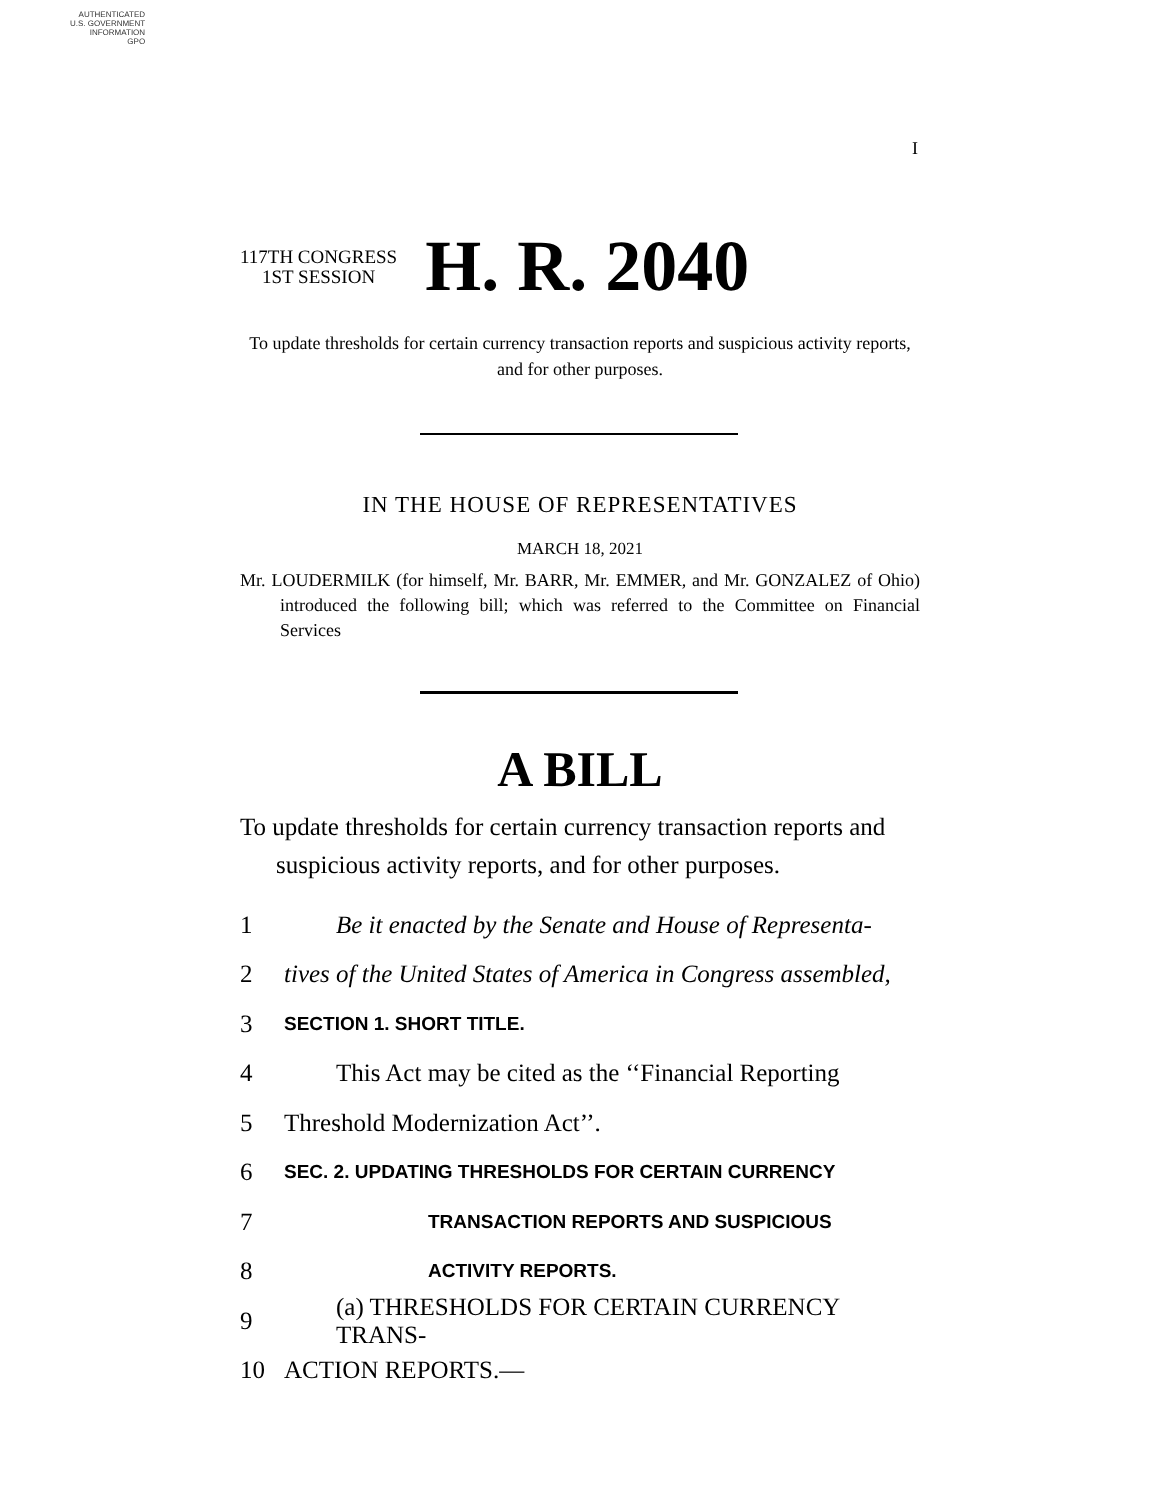AUTHENTICATED
U.S. GOVERNMENT
INFORMATION
GPO
I
117TH CONGRESS
1ST SESSION
H. R. 2040
To update thresholds for certain currency transaction reports and suspicious activity reports, and for other purposes.
IN THE HOUSE OF REPRESENTATIVES
MARCH 18, 2021
Mr. LOUDERMILK (for himself, Mr. BARR, Mr. EMMER, and Mr. GONZALEZ of Ohio) introduced the following bill; which was referred to the Committee on Financial Services
A BILL
To update thresholds for certain currency transaction reports and suspicious activity reports, and for other purposes.
1 Be it enacted by the Senate and House of Representa-
2 tives of the United States of America in Congress assembled,
3 SECTION 1. SHORT TITLE.
4 This Act may be cited as the ‘‘Financial Reporting
5 Threshold Modernization Act’’.
6 SEC. 2. UPDATING THRESHOLDS FOR CERTAIN CURRENCY
7 TRANSACTION REPORTS AND SUSPICIOUS
8 ACTIVITY REPORTS.
9 (a) THRESHOLDS FOR CERTAIN CURRENCY TRANS-
10 ACTION REPORTS.—